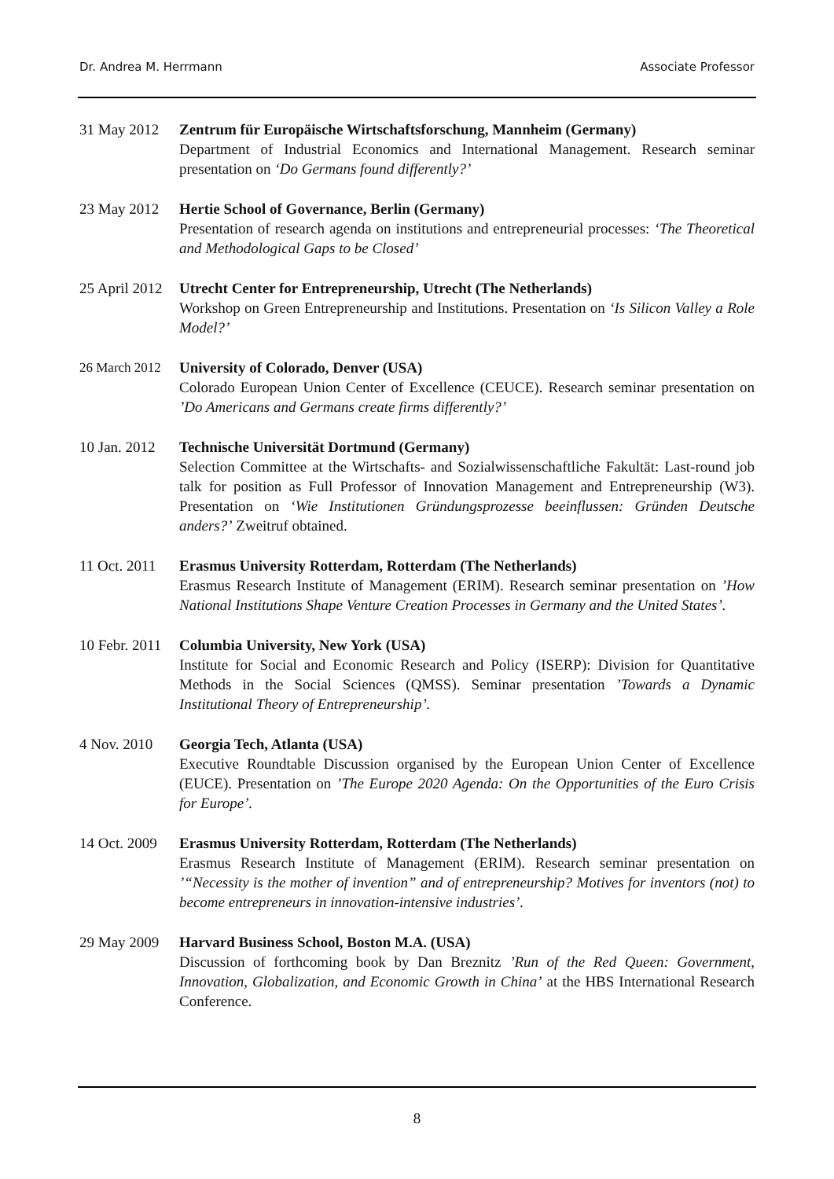Dr. Andrea M. Herrmann Associate Professor
31 May 2012 Zentrum für Europäische Wirtschaftsforschung, Mannheim (Germany)
Department of Industrial Economics and International Management. Research seminar presentation on ‘Do Germans found differently?’
23 May 2012 Hertie School of Governance, Berlin (Germany)
Presentation of research agenda on institutions and entrepreneurial processes: ‘The Theoretical and Methodological Gaps to be Closed’
25 April 2012 Utrecht Center for Entrepreneurship, Utrecht (The Netherlands)
Workshop on Green Entrepreneurship and Institutions. Presentation on ‘Is Silicon Valley a Role Model?’
26 March 2012 University of Colorado, Denver (USA)
Colorado European Union Center of Excellence (CEUCE). Research seminar presentation on ’Do Americans and Germans create firms differently?’
10 Jan. 2012 Technische Universität Dortmund (Germany)
Selection Committee at the Wirtschafts- and Sozialwissenschaftliche Fakultät: Last-round job talk for position as Full Professor of Innovation Management and Entrepreneurship (W3). Presentation on ‘Wie Institutionen Gründungsprozesse beeinflussen: Gründen Deutsche anders?’ Zweitruf obtained.
11 Oct. 2011 Erasmus University Rotterdam, Rotterdam (The Netherlands)
Erasmus Research Institute of Management (ERIM). Research seminar presentation on ’How National Institutions Shape Venture Creation Processes in Germany and the United States’.
10 Febr. 2011 Columbia University, New York (USA)
Institute for Social and Economic Research and Policy (ISERP): Division for Quantitative Methods in the Social Sciences (QMSS). Seminar presentation ’Towards a Dynamic Institutional Theory of Entrepreneurship’.
4 Nov. 2010 Georgia Tech, Atlanta (USA)
Executive Roundtable Discussion organised by the European Union Center of Excellence (EUCE). Presentation on ’The Europe 2020 Agenda: On the Opportunities of the Euro Crisis for Europe’.
14 Oct. 2009 Erasmus University Rotterdam, Rotterdam (The Netherlands)
Erasmus Research Institute of Management (ERIM). Research seminar presentation on ’“Necessity is the mother of invention” and of entrepreneurship? Motives for inventors (not) to become entrepreneurs in innovation-intensive industries’.
29 May 2009 Harvard Business School, Boston M.A. (USA)
Discussion of forthcoming book by Dan Breznitz ’Run of the Red Queen: Government, Innovation, Globalization, and Economic Growth in China’ at the HBS International Research Conference.
8